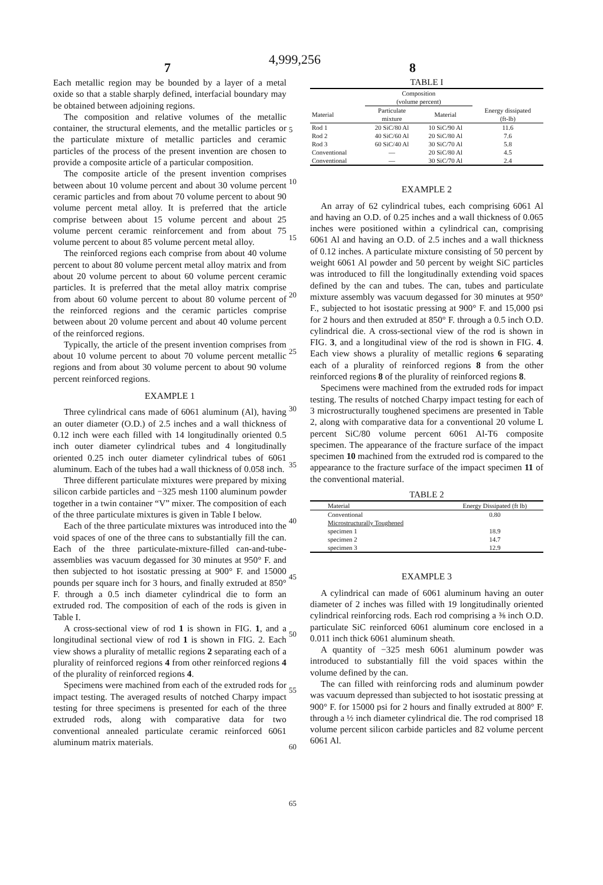7
4,999,256
8
Each metallic region may be bounded by a layer of a metal oxide so that a stable sharply defined, interfacial boundary may be obtained between adjoining regions.
The composition and relative volumes of the metallic container, the structural elements, and the metallic particles or the particulate mixture of metallic particles and ceramic particles of the process of the present invention are chosen to provide a composite article of a particular composition.
The composite article of the present invention comprises between about 10 volume percent and about 30 volume percent ceramic particles and from about 70 volume percent to about 90 volume percent metal alloy. It is preferred that the article comprise between about 15 volume percent and about 25 volume percent ceramic reinforcement and from about 75 volume percent to about 85 volume percent metal alloy.
The reinforced regions each comprise from about 40 volume percent to about 80 volume percent metal alloy matrix and from about 20 volume percent to about 60 volume percent ceramic particles. It is preferred that the metal alloy matrix comprise from about 60 volume percent to about 80 volume percent of the reinforced regions and the ceramic particles comprise between about 20 volume percent and about 40 volume percent of the reinforced regions.
Typically, the article of the present invention comprises from about 10 volume percent to about 70 volume percent metallic regions and from about 30 volume percent to about 90 volume percent reinforced regions.
EXAMPLE 1
Three cylindrical cans made of 6061 aluminum (Al), having an outer diameter (O.D.) of 2.5 inches and a wall thickness of 0.12 inch were each filled with 14 longitudinally oriented 0.5 inch outer diameter cylindrical tubes and 4 longitudinally oriented 0.25 inch outer diameter cylindrical tubes of 6061 aluminum. Each of the tubes had a wall thickness of 0.058 inch.
Three different particulate mixtures were prepared by mixing silicon carbide particles and −325 mesh 1100 aluminum powder together in a twin container “V” mixer. The composition of each of the three particulate mixtures is given in Table I below.
Each of the three particulate mixtures was introduced into the void spaces of one of the three cans to substantially fill the can. Each of the three particulate-mixture-filled can-and-tube-assemblies was vacuum degassed for 30 minutes at 950° F. and then subjected to hot isostatic pressing at 900° F. and 15000 pounds per square inch for 3 hours, and finally extruded at 850° F. through a 0.5 inch diameter cylindrical die to form an extruded rod. The composition of each of the rods is given in Table I.
A cross-sectional view of rod 1 is shown in FIG. 1, and a longitudinal sectional view of rod 1 is shown in FIG. 2. Each view shows a plurality of metallic regions 2 separating each of a plurality of reinforced regions 4 from other reinforced regions 4 of the plurality of reinforced regions 4.
Specimens were machined from each of the extruded rods for impact testing. The averaged results of notched Charpy impact testing for three specimens is presented for each of the three extruded rods, along with comparative data for two conventional annealed particulate ceramic reinforced 6061 aluminum matrix materials.
5
10
15
20
25
30
35
40
45
50
55
60
65
TABLE I
| | Composition (volume percent) | | |
| --- | --- | --- | --- |
| Material | Particulate mixture | Material | Energy dissipated (ft-lb) |
| Rod 1 | 20 SiC/80 Al | 10 SiC/90 Al | 11.6 |
| Rod 2 | 40 SiC/60 Al | 20 SiC/80 Al | 7.6 |
| Rod 3 | 60 SiC/40 Al | 30 SiC/70 Al | 5.8 |
| Conventional | — | 20 SiC/80 Al | 4.5 |
| Conventional | — | 30 SiC/70 Al | 2.4 |
EXAMPLE 2
An array of 62 cylindrical tubes, each comprising 6061 Al and having an O.D. of 0.25 inches and a wall thickness of 0.065 inches were positioned within a cylindrical can, comprising 6061 Al and having an O.D. of 2.5 inches and a wall thickness of 0.12 inches. A particulate mixture consisting of 50 percent by weight 6061 Al powder and 50 percent by weight SiC particles was introduced to fill the longitudinally extending void spaces defined by the can and tubes. The can, tubes and particulate mixture assembly was vacuum degassed for 30 minutes at 950° F., subjected to hot isostatic pressing at 900° F. and 15,000 psi for 2 hours and then extruded at 850° F. through a 0.5 inch O.D. cylindrical die. A cross-sectional view of the rod is shown in FIG. 3, and a longitudinal view of the rod is shown in FIG. 4. Each view shows a plurality of metallic regions 6 separating each of a plurality of reinforced regions 8 from the other reinforced regions 8 of the plurality of reinforced regions 8.
Specimens were machined from the extruded rods for impact testing. The results of notched Charpy impact testing for each of 3 microstructurally toughened specimens are presented in Table 2, along with comparative data for a conventional 20 volume L percent SiC/80 volume percent 6061 Al-T6 composite specimen. The appearance of the fracture surface of the impact specimen 10 machined from the extruded rod is compared to the appearance to the fracture surface of the impact specimen 11 of the conventional material.
TABLE 2
| Material | Energy Dissipated (ft lb) |
| --- | --- |
| Conventional | 0.80 |
| Microstructurally Toughened | |
| specimen 1 | 18.9 |
| specimen 2 | 14.7 |
| specimen 3 | 12.9 |
EXAMPLE 3
A cylindrical can made of 6061 aluminum having an outer diameter of 2 inches was filled with 19 longitudinally oriented cylindrical reinforcing rods. Each rod comprising a ⅜ inch O.D. particulate SiC reinforced 6061 aluminum core enclosed in a 0.011 inch thick 6061 aluminum sheath.
A quantity of −325 mesh 6061 aluminum powder was introduced to substantially fill the void spaces within the volume defined by the can.
The can filled with reinforcing rods and aluminum powder was vacuum depressed than subjected to hot isostatic pressing at 900° F. for 15000 psi for 2 hours and finally extruded at 800° F. through a ½ inch diameter cylindrical die. The rod comprised 18 volume percent silicon carbide particles and 82 volume percent 6061 Al.